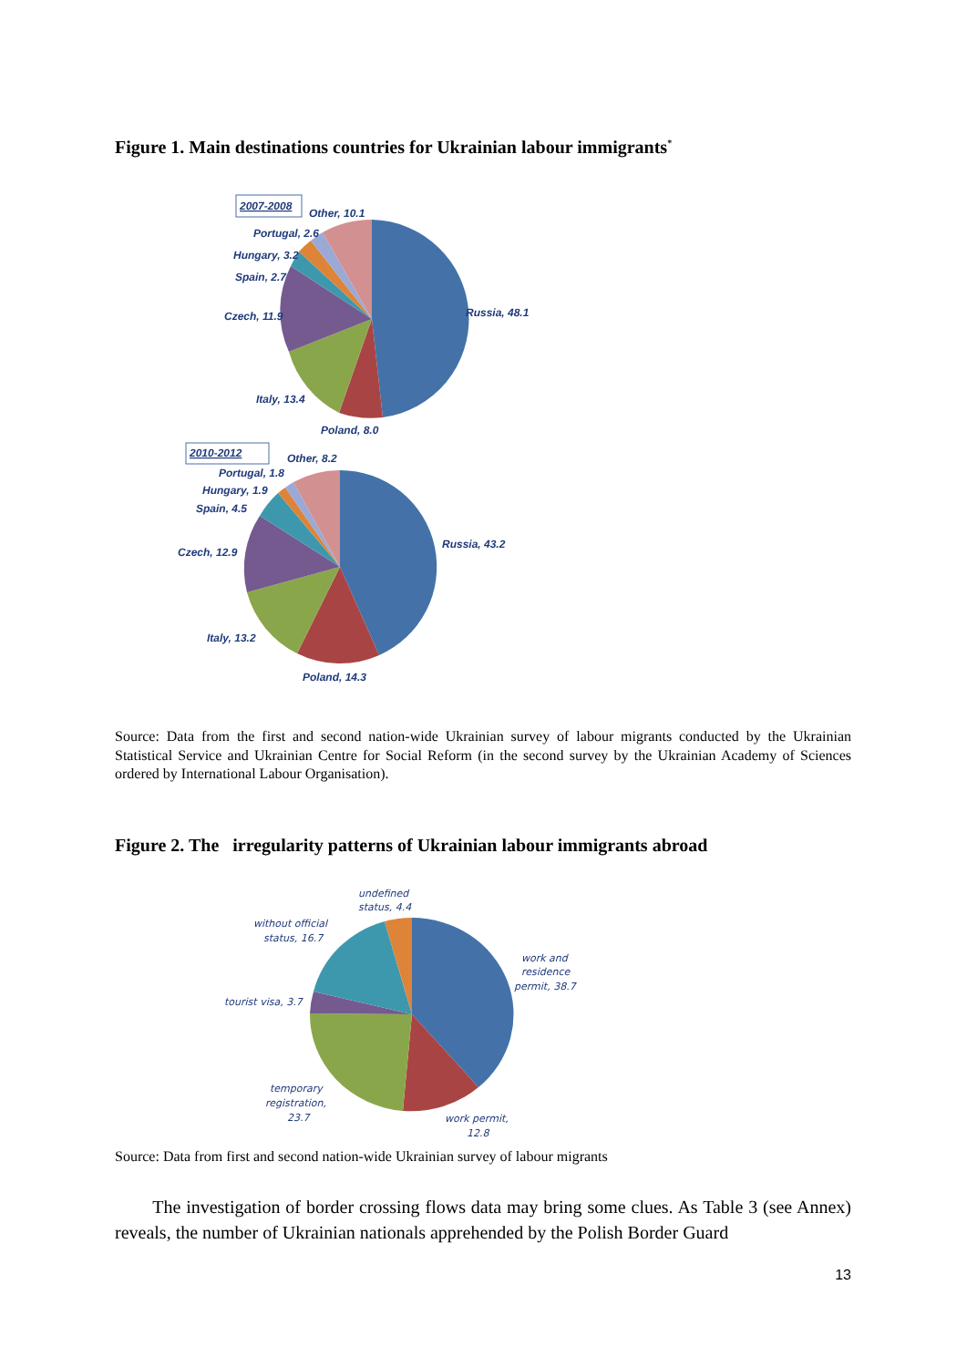Figure 1. Main destinations countries for Ukrainian labour immigrants<sup>*</sup>
2007-2008
Other, 10.1
Portugal, 2.6
Hungary, 3.2
Spain, 2.7
Czech, 11.9
Russia, 48.1
Italy, 13.4
Poland, 8.0
2010-2012
Other, 8.2
Portugal, 1.8
Hungary, 1.9
Spain, 4.5
Czech, 12.9
Russia, 43.2
Italy, 13.2
Poland, 14.3
Source: Data from the first and second nation-wide Ukrainian survey of labour migrants conducted by the Ukrainian Statistical Service and Ukrainian Centre for Social Reform (in the second survey by the Ukrainian Academy of Sciences ordered by International Labour Organisation).
Figure 2. The irregularity patterns of Ukrainian labour immigrants abroad
undefined
status, 4.4
without official
status, 16.7
work and
residence
permit, 38.7
tourist visa, 3.7
temporary
registration,
23.7
work permit,
12.8
Source: Data from first and second nation-wide Ukrainian survey of labour migrants
The investigation of border crossing flows data may bring some clues. As Table 3 (see Annex) reveals, the number of Ukrainian nationals apprehended by the Polish Border Guard
13